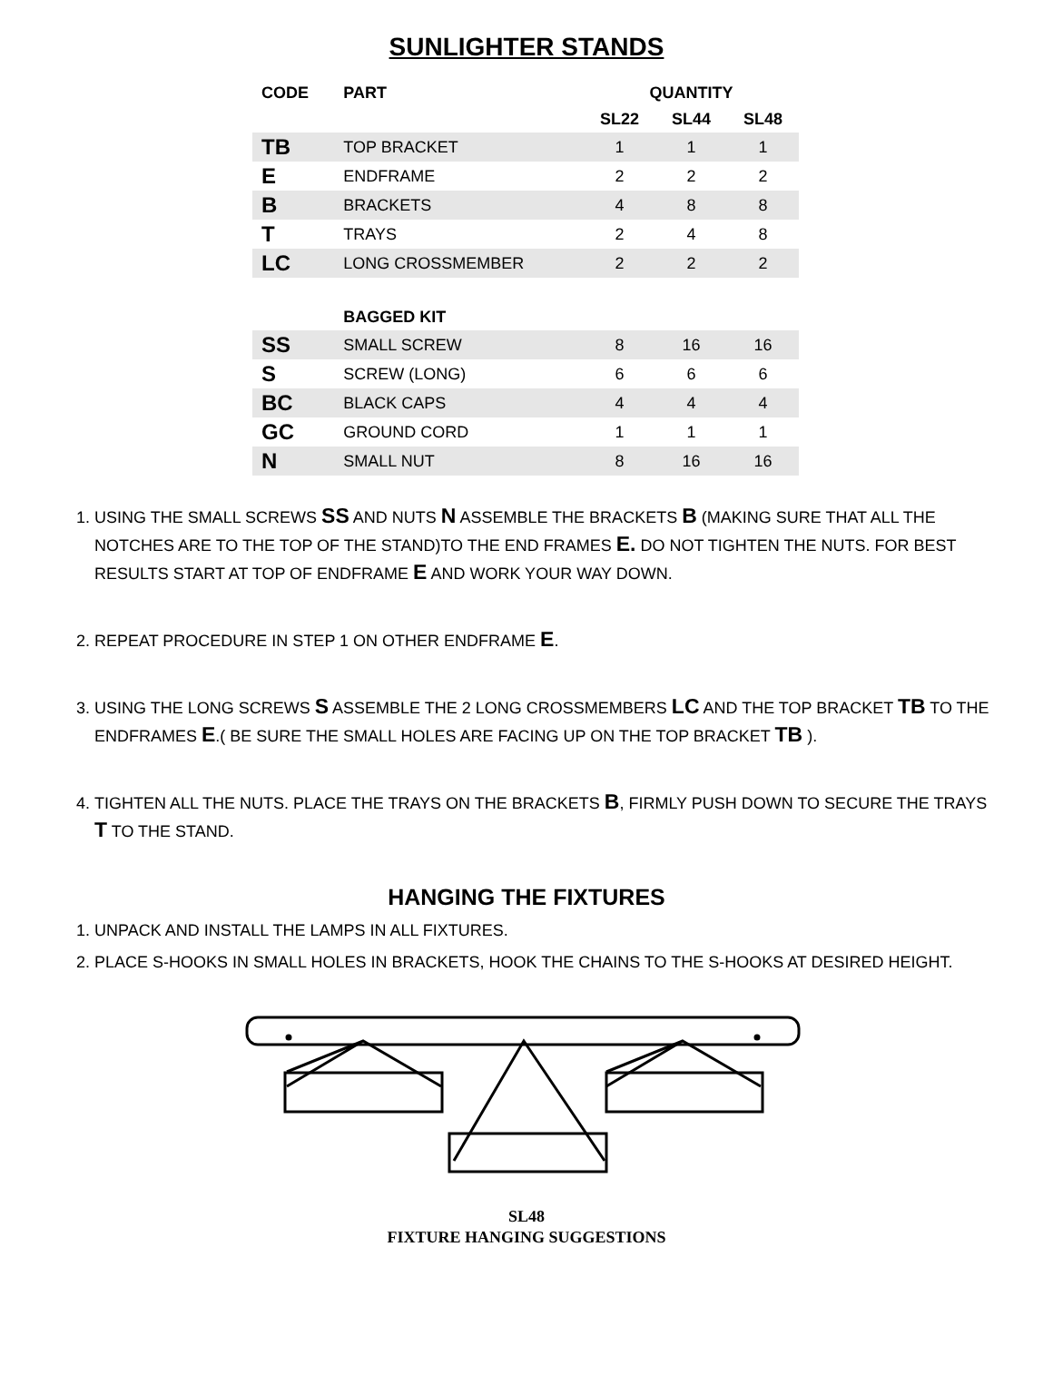SUNLIGHTER STANDS
| CODE | PART | QUANTITY | | |
| --- | --- | --- | --- | --- |
| | | SL22 | SL44 | SL48 |
| TB | TOP BRACKET | 1 | 1 | 1 |
| E | ENDFRAME | 2 | 2 | 2 |
| B | BRACKETS | 4 | 8 | 8 |
| T | TRAYS | 2 | 4 | 8 |
| LC | LONG CROSSMEMBER | 2 | 2 | 2 |
| | BAGGED KIT | | | |
| SS | SMALL SCREW | 8 | 16 | 16 |
| S | SCREW (LONG) | 6 | 6 | 6 |
| BC | BLACK CAPS | 4 | 4 | 4 |
| GC | GROUND CORD | 1 | 1 | 1 |
| N | SMALL NUT | 8 | 16 | 16 |
1. USING THE SMALL SCREWS SS AND NUTS N ASSEMBLE THE BRACKETS B (MAKING SURE THAT ALL THE NOTCHES ARE TO THE TOP OF THE STAND)TO THE END FRAMES E. DO NOT TIGHTEN THE NUTS. FOR BEST RESULTS START AT TOP OF ENDFRAME E AND WORK YOUR WAY DOWN.
2. REPEAT PROCEDURE IN STEP 1 ON OTHER ENDFRAME E.
3. USING THE LONG SCREWS S ASSEMBLE THE 2 LONG CROSSMEMBERS LC AND THE TOP BRACKET TB TO THE ENDFRAMES E.( BE SURE THE SMALL HOLES ARE FACING UP ON THE TOP BRACKET TB ).
4. TIGHTEN ALL THE NUTS. PLACE THE TRAYS ON THE BRACKETS B, FIRMLY PUSH DOWN TO SECURE THE TRAYS T TO THE STAND.
HANGING THE FIXTURES
1. UNPACK AND INSTALL THE LAMPS IN ALL FIXTURES.
2. PLACE S-HOOKS IN SMALL HOLES IN BRACKETS, HOOK THE CHAINS TO THE S-HOOKS AT DESIRED HEIGHT.
SL48
FIXTURE HANGING SUGGESTIONS